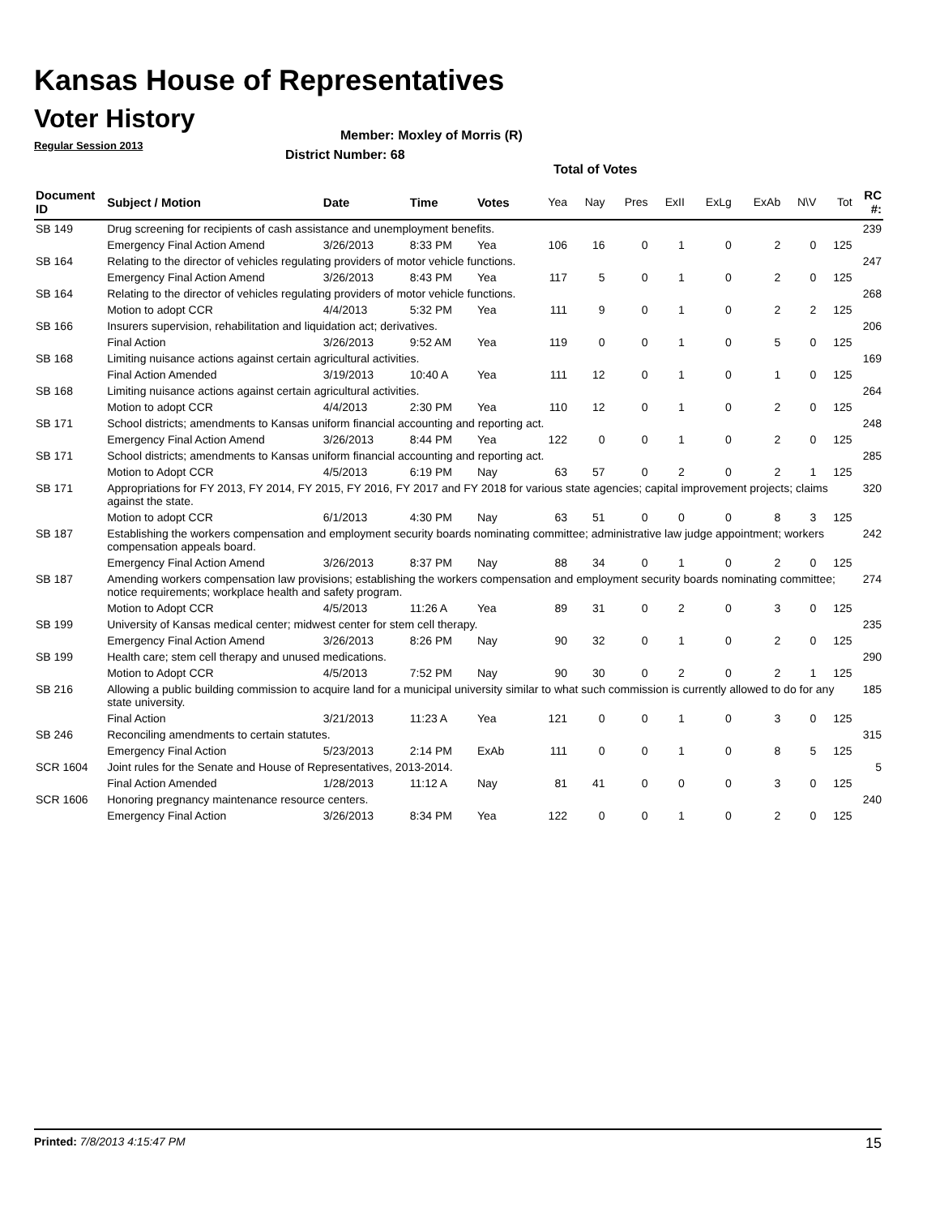Kansas House of Representatives
Voter History
Regular Session 2013
Member: Moxley of Morris (R)
District Number: 68
Total of Votes
| Document ID | Subject / Motion | Date | Time | Votes | Yea | Nay | Pres | ExII | ExLg | ExAb | N\V | Tot | RC #: |
| --- | --- | --- | --- | --- | --- | --- | --- | --- | --- | --- | --- | --- | --- |
| SB 149 | Drug screening for recipients of cash assistance and unemployment benefits. | | | | | | | | | | | | 239 |
| | Emergency Final Action Amend | 3/26/2013 | 8:33 PM | Yea | 106 | 16 | 0 | 1 | 0 | 2 | 0 | 125 | |
| SB 164 | Relating to the director of vehicles regulating providers of motor vehicle functions. | | | | | | | | | | | | 247 |
| | Emergency Final Action Amend | 3/26/2013 | 8:43 PM | Yea | 117 | 5 | 0 | 1 | 0 | 2 | 0 | 125 | |
| SB 164 | Relating to the director of vehicles regulating providers of motor vehicle functions. | | | | | | | | | | | | 268 |
| | Motion to adopt CCR | 4/4/2013 | 5:32 PM | Yea | 111 | 9 | 0 | 1 | 0 | 2 | 2 | 125 | |
| SB 166 | Insurers supervision, rehabilitation and liquidation act; derivatives. | | | | | | | | | | | | 206 |
| | Final Action | 3/26/2013 | 9:52 AM | Yea | 119 | 0 | 0 | 1 | 0 | 5 | 0 | 125 | |
| SB 168 | Limiting nuisance actions against certain agricultural activities. | | | | | | | | | | | | 169 |
| | Final Action Amended | 3/19/2013 | 10:40 A | Yea | 111 | 12 | 0 | 1 | 0 | 1 | 0 | 125 | |
| SB 168 | Limiting nuisance actions against certain agricultural activities. | | | | | | | | | | | | 264 |
| | Motion to adopt CCR | 4/4/2013 | 2:30 PM | Yea | 110 | 12 | 0 | 1 | 0 | 2 | 0 | 125 | |
| SB 171 | School districts; amendments to Kansas uniform financial accounting and reporting act. | | | | | | | | | | | | 248 |
| | Emergency Final Action Amend | 3/26/2013 | 8:44 PM | Yea | 122 | 0 | 0 | 1 | 0 | 2 | 0 | 125 | |
| SB 171 | School districts; amendments to Kansas uniform financial accounting and reporting act. | | | | | | | | | | | | 285 |
| | Motion to Adopt CCR | 4/5/2013 | 6:19 PM | Nay | 63 | 57 | 0 | 2 | 0 | 2 | 1 | 125 | |
| SB 171 | Appropriations for FY 2013, FY 2014, FY 2015, FY 2016, FY 2017 and FY 2018 for various state agencies; capital improvement projects; claims against the state. | | | | | | | | | | | | 320 |
| | Motion to adopt CCR | 6/1/2013 | 4:30 PM | Nay | 63 | 51 | 0 | 0 | 0 | 8 | 3 | 125 | |
| SB 187 | Establishing the workers compensation and employment security boards nominating committee; administrative law judge appointment; workers compensation appeals board. | | | | | | | | | | | | 242 |
| | Emergency Final Action Amend | 3/26/2013 | 8:37 PM | Nay | 88 | 34 | 0 | 1 | 0 | 2 | 0 | 125 | |
| SB 187 | Amending workers compensation law provisions; establishing the workers compensation and employment security boards nominating committee; notice requirements; workplace health and safety program. | | | | | | | | | | | | 274 |
| | Motion to Adopt CCR | 4/5/2013 | 11:26 A | Yea | 89 | 31 | 0 | 2 | 0 | 3 | 0 | 125 | |
| SB 199 | University of Kansas medical center; midwest center for stem cell therapy. | | | | | | | | | | | | 235 |
| | Emergency Final Action Amend | 3/26/2013 | 8:26 PM | Nay | 90 | 32 | 0 | 1 | 0 | 2 | 0 | 125 | |
| SB 199 | Health care; stem cell therapy and unused medications. | | | | | | | | | | | | 290 |
| | Motion to Adopt CCR | 4/5/2013 | 7:52 PM | Nay | 90 | 30 | 0 | 2 | 0 | 2 | 1 | 125 | |
| SB 216 | Allowing a public building commission to acquire land for a municipal university similar to what such commission is currently allowed to do for any state university. | | | | | | | | | | | | 185 |
| | Final Action | 3/21/2013 | 11:23 A | Yea | 121 | 0 | 0 | 1 | 0 | 3 | 0 | 125 | |
| SB 246 | Reconciling amendments to certain statutes. | | | | | | | | | | | | 315 |
| | Emergency Final Action | 5/23/2013 | 2:14 PM | ExAb | 111 | 0 | 0 | 1 | 0 | 8 | 5 | 125 | |
| SCR 1604 | Joint rules for the Senate and House of Representatives, 2013-2014. | | | | | | | | | | | | 5 |
| | Final Action Amended | 1/28/2013 | 11:12 A | Nay | 81 | 41 | 0 | 0 | 0 | 3 | 0 | 125 | |
| SCR 1606 | Honoring pregnancy maintenance resource centers. | | | | | | | | | | | | 240 |
| | Emergency Final Action | 3/26/2013 | 8:34 PM | Yea | 122 | 0 | 0 | 1 | 0 | 2 | 0 | 125 | |
Printed: 7/8/2013 4:15:47 PM 15